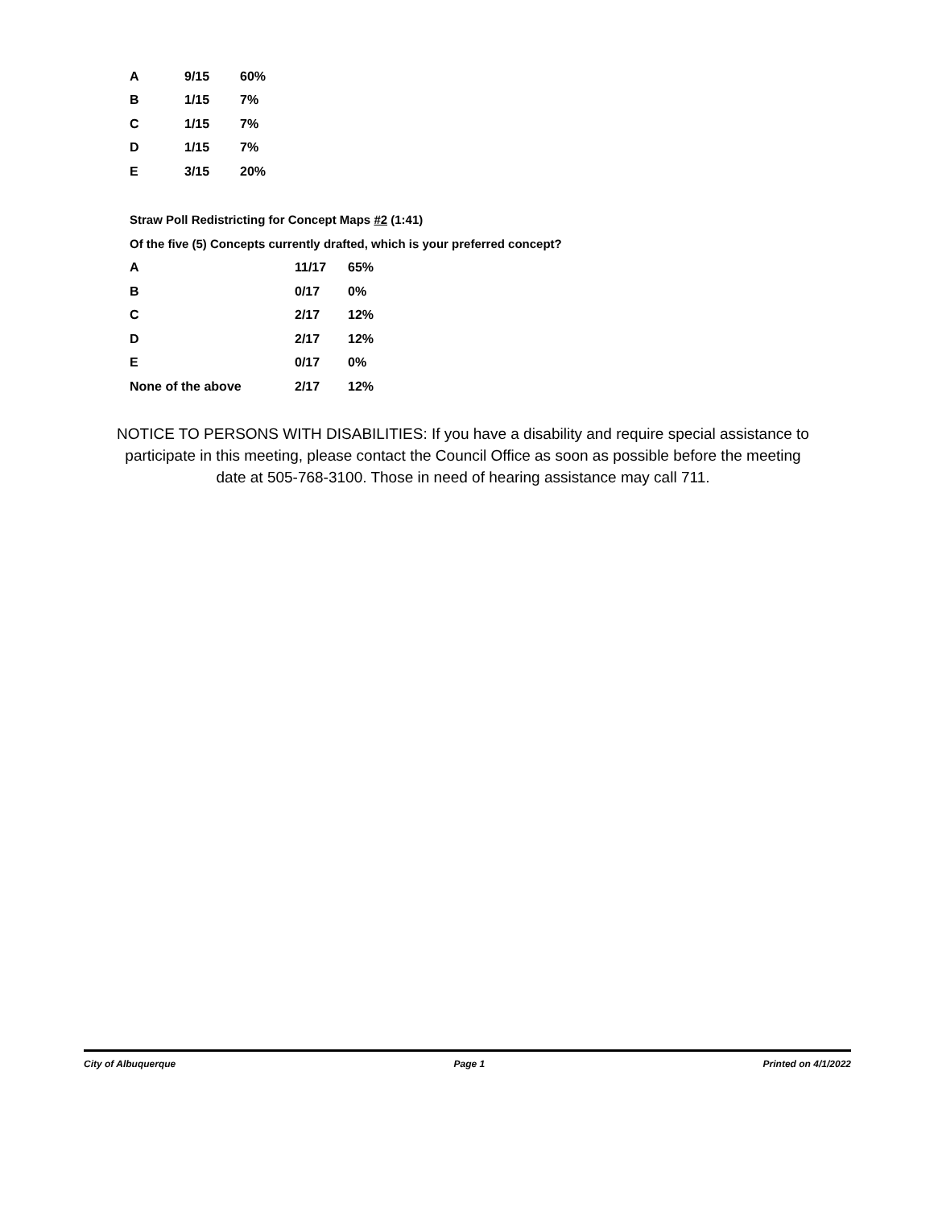| A | 9/15 | 60% |
| B | 1/15 | 7% |
| C | 1/15 | 7% |
| D | 1/15 | 7% |
| E | 3/15 | 20% |
Straw Poll Redistricting for Concept Maps #2 (1:41)
Of the five (5) Concepts currently drafted, which is your preferred concept?
| A | 11/17 | 65% |
| B | 0/17 | 0% |
| C | 2/17 | 12% |
| D | 2/17 | 12% |
| E | 0/17 | 0% |
| None of the above | 2/17 | 12% |
NOTICE TO PERSONS WITH DISABILITIES: If you have a disability and require special assistance to participate in this meeting, please contact the Council Office as soon as possible before the meeting date at 505-768-3100. Those in need of hearing assistance may call 711.
City of Albuquerque Page 1 Printed on 4/1/2022